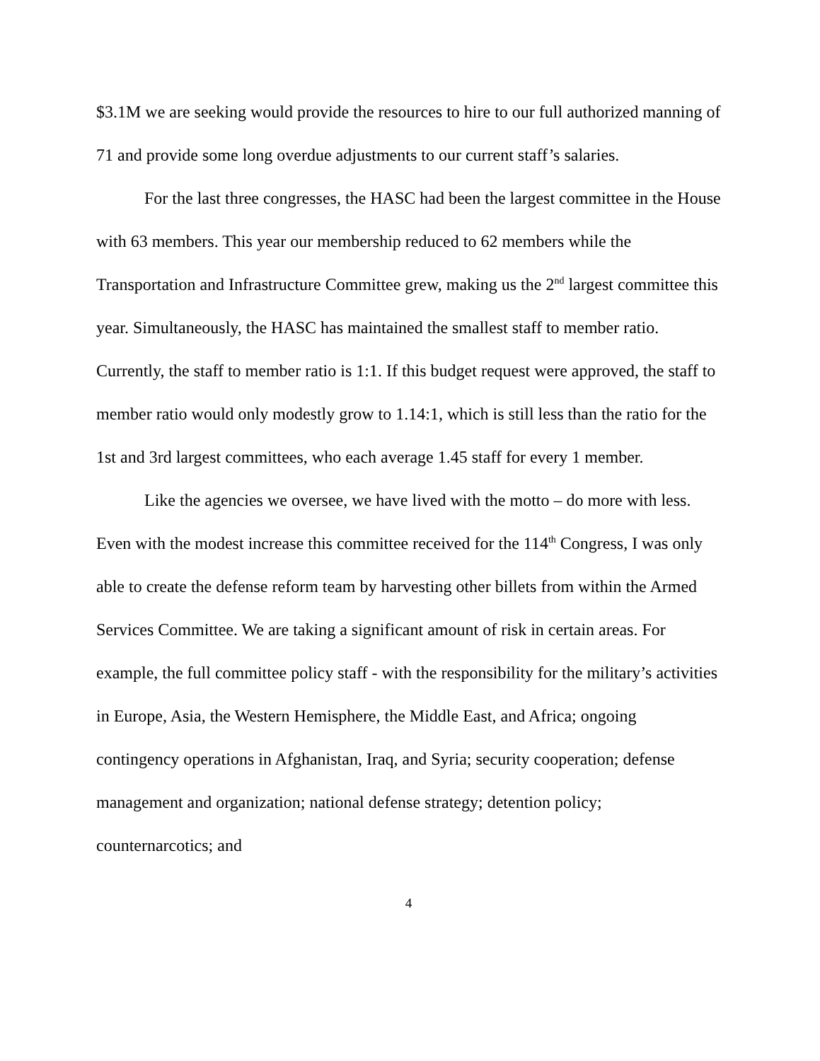$3.1M we are seeking would provide the resources to hire to our full authorized manning of 71 and provide some long overdue adjustments to our current staff’s salaries.
For the last three congresses, the HASC had been the largest committee in the House with 63 members. This year our membership reduced to 62 members while the Transportation and Infrastructure Committee grew, making us the 2<sup>nd</sup> largest committee this year. Simultaneously, the HASC has maintained the smallest staff to member ratio. Currently, the staff to member ratio is 1:1. If this budget request were approved, the staff to member ratio would only modestly grow to 1.14:1, which is still less than the ratio for the 1st and 3rd largest committees, who each average 1.45 staff for every 1 member.
Like the agencies we oversee, we have lived with the motto – do more with less. Even with the modest increase this committee received for the 114<sup>th</sup> Congress, I was only able to create the defense reform team by harvesting other billets from within the Armed Services Committee. We are taking a significant amount of risk in certain areas. For example, the full committee policy staff - with the responsibility for the military’s activities in Europe, Asia, the Western Hemisphere, the Middle East, and Africa; ongoing contingency operations in Afghanistan, Iraq, and Syria; security cooperation; defense management and organization; national defense strategy; detention policy; counternarcotics; and
4